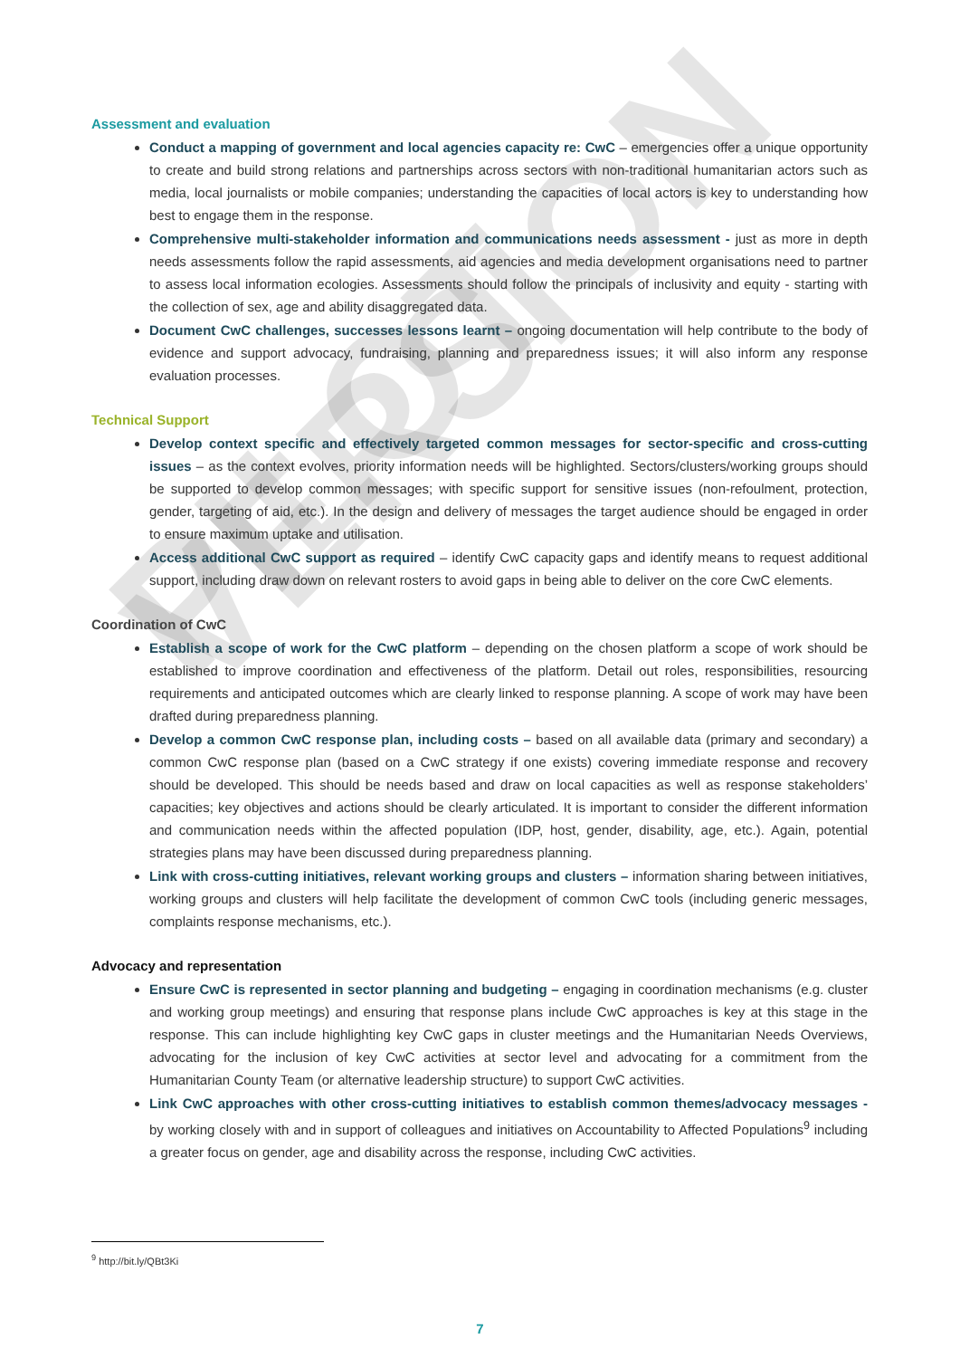PILOT VERSION
Assessment and evaluation
Conduct a mapping of government and local agencies capacity re: CwC – emergencies offer a unique opportunity to create and build strong relations and partnerships across sectors with non-traditional humanitarian actors such as media, local journalists or mobile companies; understanding the capacities of local actors is key to understanding how best to engage them in the response.
Comprehensive multi-stakeholder information and communications needs assessment - just as more in depth needs assessments follow the rapid assessments, aid agencies and media development organisations need to partner to assess local information ecologies. Assessments should follow the principals of inclusivity and equity - starting with the collection of sex, age and ability disaggregated data.
Document CwC challenges, successes lessons learnt – ongoing documentation will help contribute to the body of evidence and support advocacy, fundraising, planning and preparedness issues; it will also inform any response evaluation processes.
Technical Support
Develop context specific and effectively targeted common messages for sector-specific and cross-cutting issues – as the context evolves, priority information needs will be highlighted. Sectors/clusters/working groups should be supported to develop common messages; with specific support for sensitive issues (non-refoulment, protection, gender, targeting of aid, etc.). In the design and delivery of messages the target audience should be engaged in order to ensure maximum uptake and utilisation.
Access additional CwC support as required – identify CwC capacity gaps and identify means to request additional support, including draw down on relevant rosters to avoid gaps in being able to deliver on the core CwC elements.
Coordination of CwC
Establish a scope of work for the CwC platform – depending on the chosen platform a scope of work should be established to improve coordination and effectiveness of the platform. Detail out roles, responsibilities, resourcing requirements and anticipated outcomes which are clearly linked to response planning. A scope of work may have been drafted during preparedness planning.
Develop a common CwC response plan, including costs – based on all available data (primary and secondary) a common CwC response plan (based on a CwC strategy if one exists) covering immediate response and recovery should be developed. This should be needs based and draw on local capacities as well as response stakeholders’ capacities; key objectives and actions should be clearly articulated. It is important to consider the different information and communication needs within the affected population (IDP, host, gender, disability, age, etc.). Again, potential strategies plans may have been discussed during preparedness planning.
Link with cross-cutting initiatives, relevant working groups and clusters – information sharing between initiatives, working groups and clusters will help facilitate the development of common CwC tools (including generic messages, complaints response mechanisms, etc.).
Advocacy and representation
Ensure CwC is represented in sector planning and budgeting – engaging in coordination mechanisms (e.g. cluster and working group meetings) and ensuring that response plans include CwC approaches is key at this stage in the response. This can include highlighting key CwC gaps in cluster meetings and the Humanitarian Needs Overviews, advocating for the inclusion of key CwC activities at sector level and advocating for a commitment from the Humanitarian County Team (or alternative leadership structure) to support CwC activities.
Link CwC approaches with other cross-cutting initiatives to establish common themes/advocacy messages - by working closely with and in support of colleagues and initiatives on Accountability to Affected Populations<sup>9</sup> including a greater focus on gender, age and disability across the response, including CwC activities.
<sup>9</sup> http://bit.ly/QBt3Ki
7